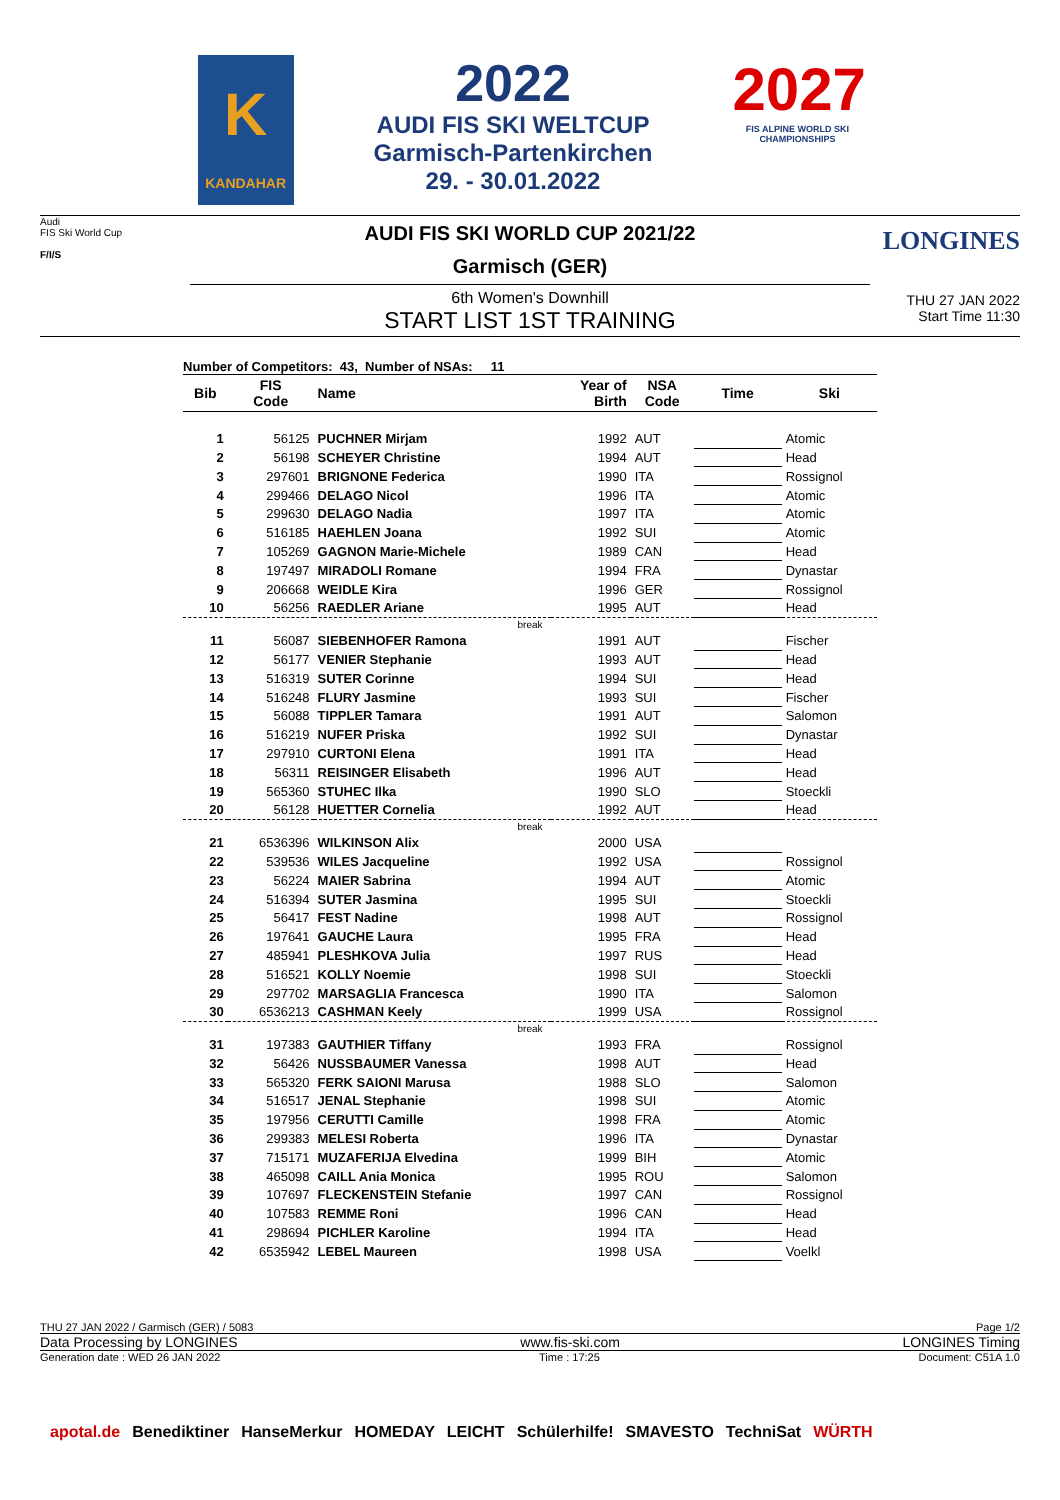K
KANDAHAR
2022
AUDI FIS SKI WELTCUP
Garmisch-Partenkirchen
29. - 30.01.2022
2027
FIS ALPINE WORLD SKI CHAMPIONSHIPS
Audi
FIS Ski World Cup
F/I/S
AUDI FIS SKI WORLD CUP 2021/22
Garmisch (GER)
6th Women's Downhill
START LIST 1ST TRAINING
LONGINES
THU 27 JAN 2022
Start Time 11:30
Number of Competitors: 43, Number of NSAs: 11
| Bib | FIS Code | Name | Year of Birth | NSA Code | Time | Ski |
| --- | --- | --- | --- | --- | --- | --- |
| 1 | 56125 | PUCHNER Mirjam | 1992 | AUT | | Atomic |
| 2 | 56198 | SCHEYER Christine | 1994 | AUT | | Head |
| 3 | 297601 | BRIGNONE Federica | 1990 | ITA | | Rossignol |
| 4 | 299466 | DELAGO Nicol | 1996 | ITA | | Atomic |
| 5 | 299630 | DELAGO Nadia | 1997 | ITA | | Atomic |
| 6 | 516185 | HAEHLEN Joana | 1992 | SUI | | Atomic |
| 7 | 105269 | GAGNON Marie-Michele | 1989 | CAN | | Head |
| 8 | 197497 | MIRADOLI Romane | 1994 | FRA | | Dynastar |
| 9 | 206668 | WEIDLE Kira | 1996 | GER | | Rossignol |
| 10 | 56256 | RAEDLER Ariane | 1995 | AUT | | Head |
| break | | | | | | |
| 11 | 56087 | SIEBENHOFER Ramona | 1991 | AUT | | Fischer |
| 12 | 56177 | VENIER Stephanie | 1993 | AUT | | Head |
| 13 | 516319 | SUTER Corinne | 1994 | SUI | | Head |
| 14 | 516248 | FLURY Jasmine | 1993 | SUI | | Fischer |
| 15 | 56088 | TIPPLER Tamara | 1991 | AUT | | Salomon |
| 16 | 516219 | NUFER Priska | 1992 | SUI | | Dynastar |
| 17 | 297910 | CURTONI Elena | 1991 | ITA | | Head |
| 18 | 56311 | REISINGER Elisabeth | 1996 | AUT | | Head |
| 19 | 565360 | STUHEC Ilka | 1990 | SLO | | Stoeckli |
| 20 | 56128 | HUETTER Cornelia | 1992 | AUT | | Head |
| break | | | | | | |
| 21 | 6536396 | WILKINSON Alix | 2000 | USA | | |
| 22 | 539536 | WILES Jacqueline | 1992 | USA | | Rossignol |
| 23 | 56224 | MAIER Sabrina | 1994 | AUT | | Atomic |
| 24 | 516394 | SUTER Jasmina | 1995 | SUI | | Stoeckli |
| 25 | 56417 | FEST Nadine | 1998 | AUT | | Rossignol |
| 26 | 197641 | GAUCHE Laura | 1995 | FRA | | Head |
| 27 | 485941 | PLESHKOVA Julia | 1997 | RUS | | Head |
| 28 | 516521 | KOLLY Noemie | 1998 | SUI | | Stoeckli |
| 29 | 297702 | MARSAGLIA Francesca | 1990 | ITA | | Salomon |
| 30 | 6536213 | CASHMAN Keely | 1999 | USA | | Rossignol |
| break | | | | | | |
| 31 | 197383 | GAUTHIER Tiffany | 1993 | FRA | | Rossignol |
| 32 | 56426 | NUSSBAUMER Vanessa | 1998 | AUT | | Head |
| 33 | 565320 | FERK SAIONI Marusa | 1988 | SLO | | Salomon |
| 34 | 516517 | JENAL Stephanie | 1998 | SUI | | Atomic |
| 35 | 197956 | CERUTTI Camille | 1998 | FRA | | Atomic |
| 36 | 299383 | MELESI Roberta | 1996 | ITA | | Dynastar |
| 37 | 715171 | MUZAFERIJA Elvedina | 1999 | BIH | | Atomic |
| 38 | 465098 | CAILL Ania Monica | 1995 | ROU | | Salomon |
| 39 | 107697 | FLECKENSTEIN Stefanie | 1997 | CAN | | Rossignol |
| 40 | 107583 | REMME Roni | 1996 | CAN | | Head |
| 41 | 298694 | PICHLER Karoline | 1994 | ITA | | Head |
| 42 | 6535942 | LEBEL Maureen | 1998 | USA | | Voelkl |
THU 27 JAN 2022 / Garmisch (GER) / 5083 Page 1/2
Data Processing by LONGINES www.fis-ski.com LONGINES Timing
Generation date : WED 26 JAN 2022 Time : 17:25 Document: C51A 1.0
apotal.de Benediktiner HanseMerkur HOMEDAY LEICHT Schülerhilfe! SMAVESTO TechniSat WÜRTH